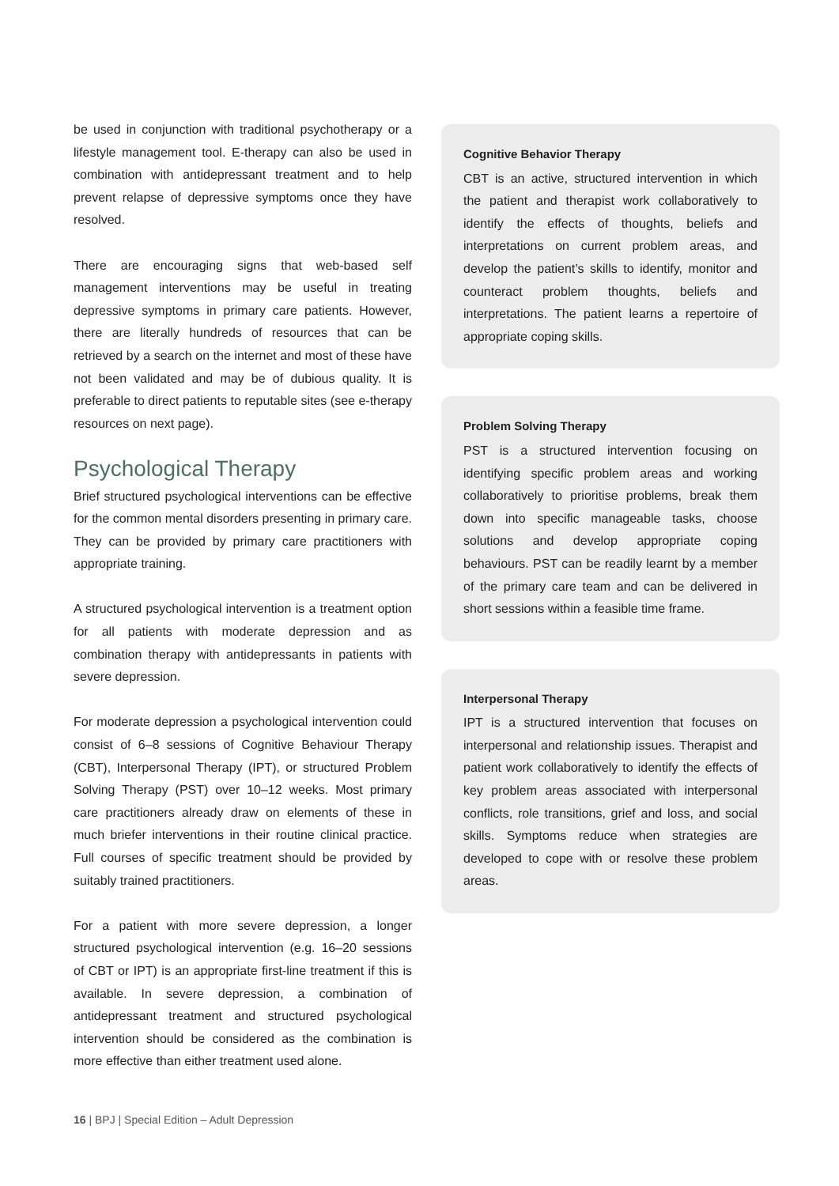be used in conjunction with traditional psychotherapy or a lifestyle management tool. E-therapy can also be used in combination with antidepressant treatment and to help prevent relapse of depressive symptoms once they have resolved.
There are encouraging signs that web-based self management interventions may be useful in treating depressive symptoms in primary care patients. However, there are literally hundreds of resources that can be retrieved by a search on the internet and most of these have not been validated and may be of dubious quality. It is preferable to direct patients to reputable sites (see e-therapy resources on next page).
Psychological Therapy
Brief structured psychological interventions can be effective for the common mental disorders presenting in primary care. They can be provided by primary care practitioners with appropriate training.
A structured psychological intervention is a treatment option for all patients with moderate depression and as combination therapy with antidepressants in patients with severe depression.
For moderate depression a psychological intervention could consist of 6–8 sessions of Cognitive Behaviour Therapy (CBT), Interpersonal Therapy (IPT), or structured Problem Solving Therapy (PST) over 10–12 weeks. Most primary care practitioners already draw on elements of these in much briefer interventions in their routine clinical practice. Full courses of specific treatment should be provided by suitably trained practitioners.
For a patient with more severe depression, a longer structured psychological intervention (e.g. 16–20 sessions of CBT or IPT) is an appropriate first-line treatment if this is available. In severe depression, a combination of antidepressant treatment and structured psychological intervention should be considered as the combination is more effective than either treatment used alone.
Cognitive Behavior Therapy
CBT is an active, structured intervention in which the patient and therapist work collaboratively to identify the effects of thoughts, beliefs and interpretations on current problem areas, and develop the patient’s skills to identify, monitor and counteract problem thoughts, beliefs and interpretations. The patient learns a repertoire of appropriate coping skills.
Problem Solving Therapy
PST is a structured intervention focusing on identifying specific problem areas and working collaboratively to prioritise problems, break them down into specific manageable tasks, choose solutions and develop appropriate coping behaviours. PST can be readily learnt by a member of the primary care team and can be delivered in short sessions within a feasible time frame.
Interpersonal Therapy
IPT is a structured intervention that focuses on interpersonal and relationship issues. Therapist and patient work collaboratively to identify the effects of key problem areas associated with interpersonal conflicts, role transitions, grief and loss, and social skills. Symptoms reduce when strategies are developed to cope with or resolve these problem areas.
16 | BPJ | Special Edition – Adult Depression